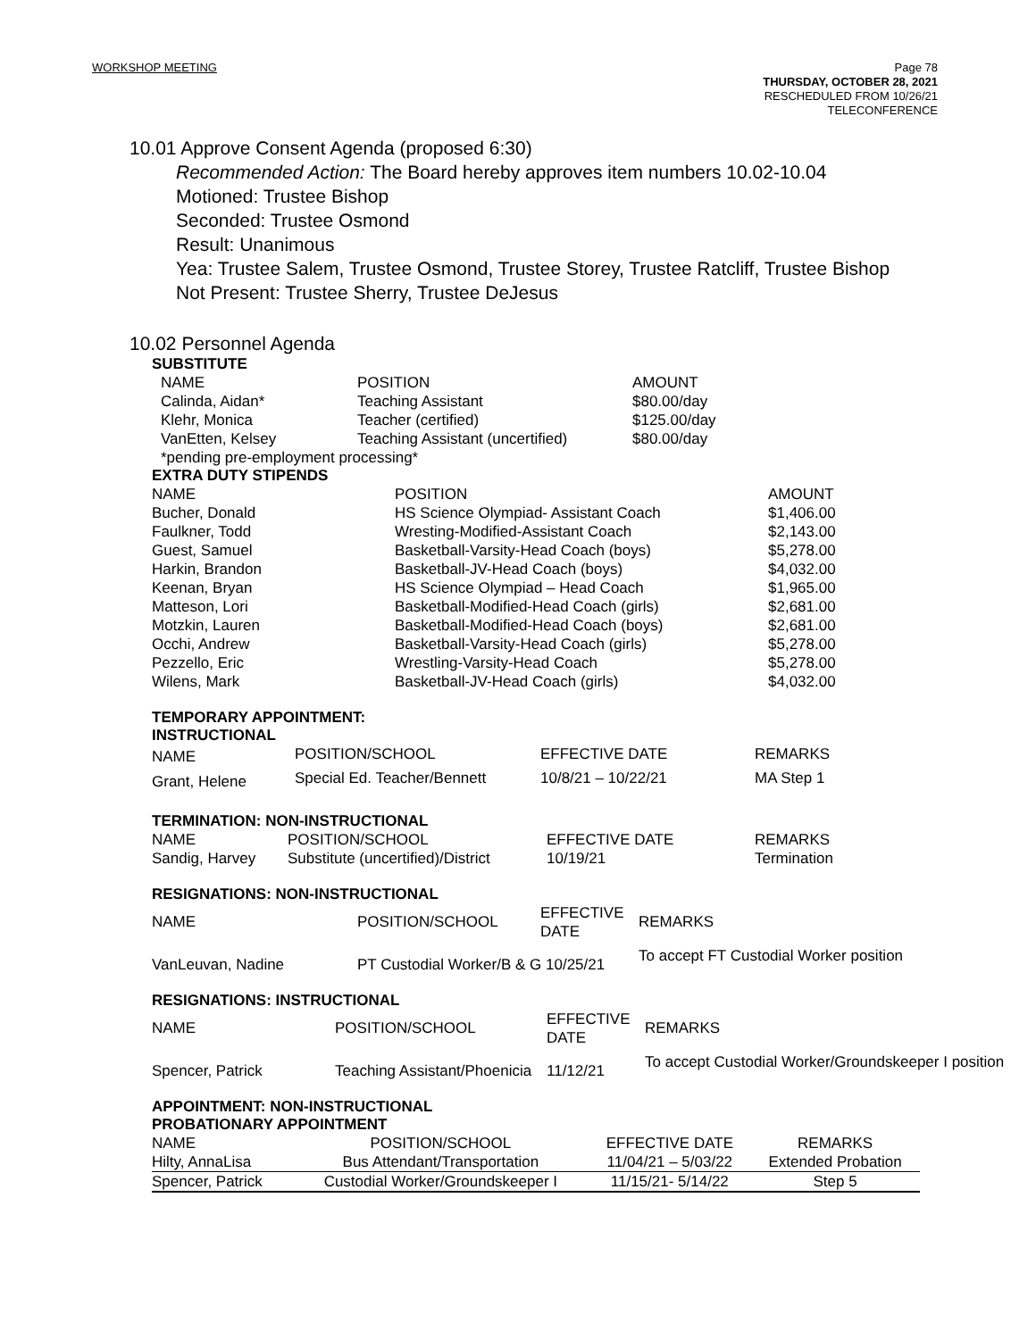WORKSHOP MEETING
Page 78
THURSDAY, OCTOBER 28, 2021
RESCHEDULED FROM 10/26/21
TELECONFERENCE
10.01 Approve Consent Agenda (proposed 6:30)
Recommended Action: The Board hereby approves item numbers 10.02-10.04
Motioned: Trustee Bishop
Seconded: Trustee Osmond
Result: Unanimous
Yea: Trustee Salem, Trustee Osmond, Trustee Storey, Trustee Ratcliff, Trustee Bishop
Not Present: Trustee Sherry, Trustee DeJesus
10.02 Personnel Agenda
SUBSTITUTE
| NAME | POSITION | AMOUNT |
| --- | --- | --- |
| Calinda, Aidan* | Teaching Assistant | $80.00/day |
| Klehr, Monica | Teacher (certified) | $125.00/day |
| VanEtten, Kelsey | Teaching Assistant (uncertified) | $80.00/day |
| *pending pre-employment processing* | | |
EXTRA DUTY STIPENDS
| NAME | POSITION | AMOUNT |
| --- | --- | --- |
| Bucher, Donald | HS Science Olympiad- Assistant Coach | $1,406.00 |
| Faulkner, Todd | Wresting-Modified-Assistant Coach | $2,143.00 |
| Guest, Samuel | Basketball-Varsity-Head Coach (boys) | $5,278.00 |
| Harkin, Brandon | Basketball-JV-Head Coach (boys) | $4,032.00 |
| Keenan, Bryan | HS Science Olympiad – Head Coach | $1,965.00 |
| Matteson, Lori | Basketball-Modified-Head Coach (girls) | $2,681.00 |
| Motzkin, Lauren | Basketball-Modified-Head Coach (boys) | $2,681.00 |
| Occhi, Andrew | Basketball-Varsity-Head Coach (girls) | $5,278.00 |
| Pezzello, Eric | Wrestling-Varsity-Head Coach | $5,278.00 |
| Wilens, Mark | Basketball-JV-Head Coach (girls) | $4,032.00 |
TEMPORARY APPOINTMENT:
INSTRUCTIONAL
| NAME | POSITION/SCHOOL | EFFECTIVE DATE | REMARKS |
| --- | --- | --- | --- |
| Grant, Helene | Special Ed. Teacher/Bennett | 10/8/21 – 10/22/21 | MA Step 1 |
TERMINATION: NON-INSTRUCTIONAL
| NAME | POSITION/SCHOOL | EFFECTIVE DATE | REMARKS |
| --- | --- | --- | --- |
| Sandig, Harvey | Substitute (uncertified)/District | 10/19/21 | Termination |
RESIGNATIONS: NON-INSTRUCTIONAL
| NAME | POSITION/SCHOOL | EFFECTIVE DATE | REMARKS |
| --- | --- | --- | --- |
| VanLeuvan, Nadine | PT Custodial Worker/B & G 10/25/21 | | To accept FT Custodial Worker position |
RESIGNATIONS: INSTRUCTIONAL
| NAME | POSITION/SCHOOL | EFFECTIVE DATE | REMARKS |
| --- | --- | --- | --- |
| Spencer, Patrick | Teaching Assistant/Phoenicia | 11/12/21 | To accept Custodial Worker/Groundskeeper I position |
APPOINTMENT: NON-INSTRUCTIONAL
PROBATIONARY APPOINTMENT
| NAME | POSITION/SCHOOL | EFFECTIVE DATE | REMARKS |
| --- | --- | --- | --- |
| Hilty, AnnaLisa | Bus Attendant/Transportation | 11/04/21 – 5/03/22 | Extended Probation |
| Spencer, Patrick | Custodial Worker/Groundskeeper I | 11/15/21- 5/14/22 | Step 5 |